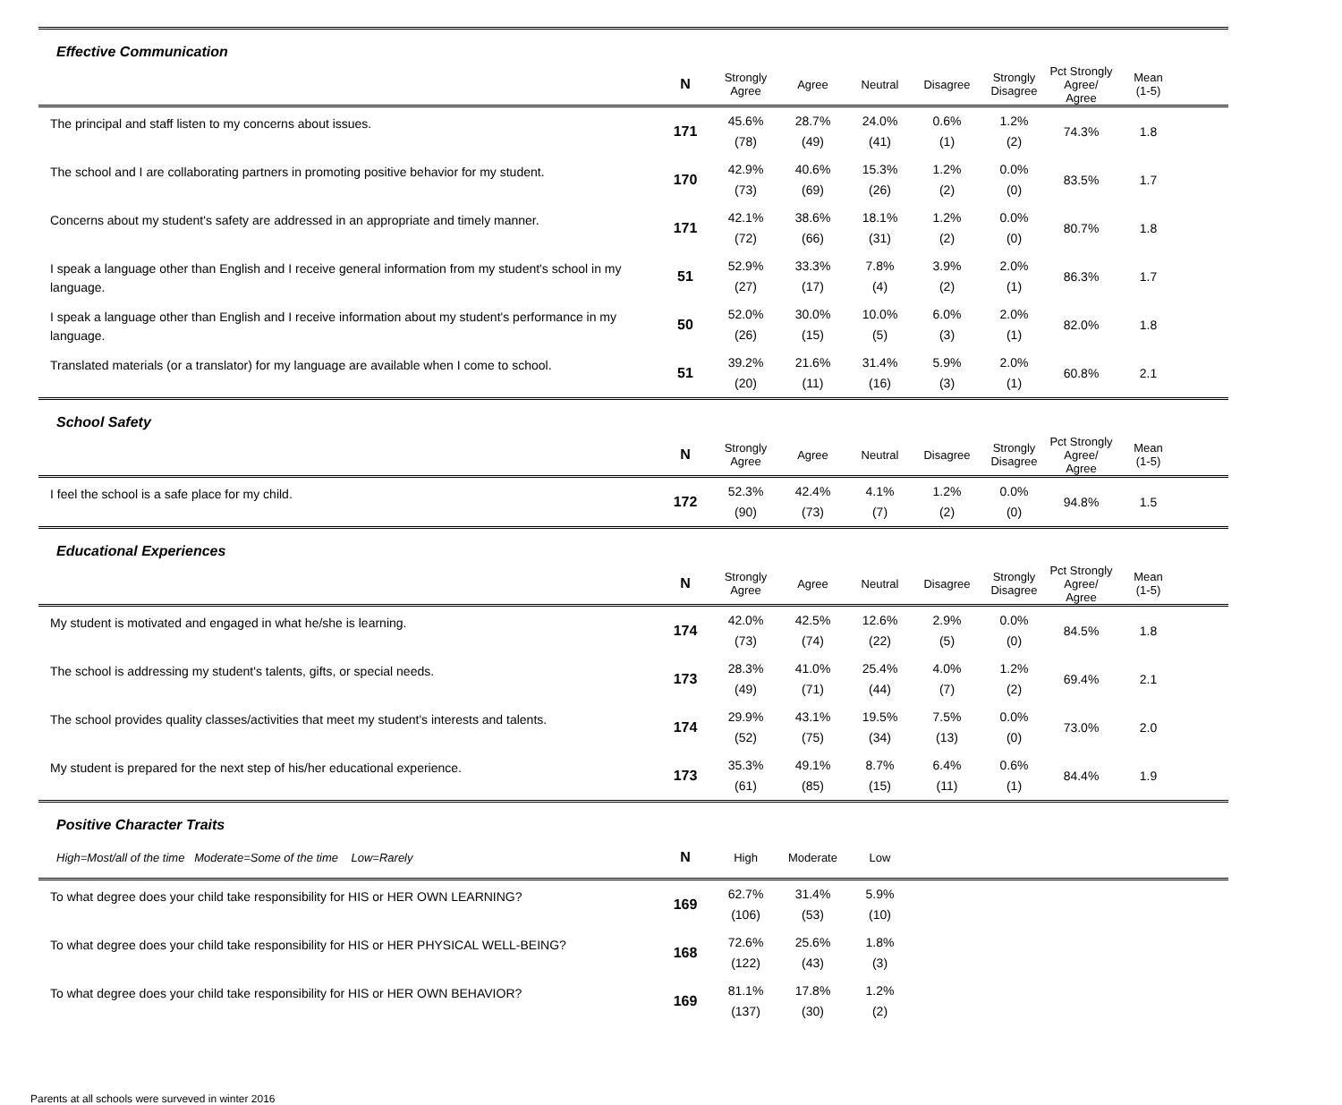| Effective Communication | | | | | | | | | |
| --- | --- | --- | --- | --- | --- | --- | --- | --- | --- |
| | N | Strongly Agree | Agree | Neutral | Disagree | Strongly Disagree | Pct Strongly Agree/ Agree | Mean (1-5) | |
| The principal and staff listen to my concerns about issues. | 171 | 45.6% (78) | 28.7% (49) | 24.0% (41) | 0.6% (1) | 1.2% (2) | 74.3% | 1.8 | |
| The school and I are collaborating partners in promoting positive behavior for my student. | 170 | 42.9% (73) | 40.6% (69) | 15.3% (26) | 1.2% (2) | 0.0% (0) | 83.5% | 1.7 | |
| Concerns about my student's safety are addressed in an appropriate and timely manner. | 171 | 42.1% (72) | 38.6% (66) | 18.1% (31) | 1.2% (2) | 0.0% (0) | 80.7% | 1.8 | |
| I speak a language other than English and I receive general information from my student's school in my language. | 51 | 52.9% (27) | 33.3% (17) | 7.8% (4) | 3.9% (2) | 2.0% (1) | 86.3% | 1.7 | |
| I speak a language other than English and I receive information about my student's performance in my language. | 50 | 52.0% (26) | 30.0% (15) | 10.0% (5) | 6.0% (3) | 2.0% (1) | 82.0% | 1.8 | |
| Translated materials (or a translator) for my language are available when I come to school. | 51 | 39.2% (20) | 21.6% (11) | 31.4% (16) | 5.9% (3) | 2.0% (1) | 60.8% | 2.1 | |
| School Safety | | | | | | | | | |
| | N | Strongly Agree | Agree | Neutral | Disagree | Strongly Disagree | Pct Strongly Agree/ Agree | Mean (1-5) | |
| I feel the school is a safe place for my child. | 172 | 52.3% (90) | 42.4% (73) | 4.1% (7) | 1.2% (2) | 0.0% (0) | 94.8% | 1.5 | |
| Educational Experiences | | | | | | | | | |
| | N | Strongly Agree | Agree | Neutral | Disagree | Strongly Disagree | Pct Strongly Agree/ Agree | Mean (1-5) | |
| My student is motivated and engaged in what he/she is learning. | 174 | 42.0% (73) | 42.5% (74) | 12.6% (22) | 2.9% (5) | 0.0% (0) | 84.5% | 1.8 | |
| The school is addressing my student's talents, gifts, or special needs. | 173 | 28.3% (49) | 41.0% (71) | 25.4% (44) | 4.0% (7) | 1.2% (2) | 69.4% | 2.1 | |
| The school provides quality classes/activities that meet my student's interests and talents. | 174 | 29.9% (52) | 43.1% (75) | 19.5% (34) | 7.5% (13) | 0.0% (0) | 73.0% | 2.0 | |
| My student is prepared for the next step of his/her educational experience. | 173 | 35.3% (61) | 49.1% (85) | 8.7% (15) | 6.4% (11) | 0.6% (1) | 84.4% | 1.9 | |
| Positive Character Traits | | | | | | | | | |
| High=Most/all of the time Moderate=Some of the time Low=Rarely | N | High | Moderate | Low | | | | | |
| To what degree does your child take responsibility for HIS or HER OWN LEARNING? | 169 | 62.7% (106) | 31.4% (53) | 5.9% (10) | | | | | |
| To what degree does your child take responsibility for HIS or HER PHYSICAL WELL-BEING? | 168 | 72.6% (122) | 25.6% (43) | 1.8% (3) | | | | | |
| To what degree does your child take responsibility for HIS or HER OWN BEHAVIOR? | 169 | 81.1% (137) | 17.8% (30) | 1.2% (2) | | | | | |
Parents at all schools were surveved in winter 2016